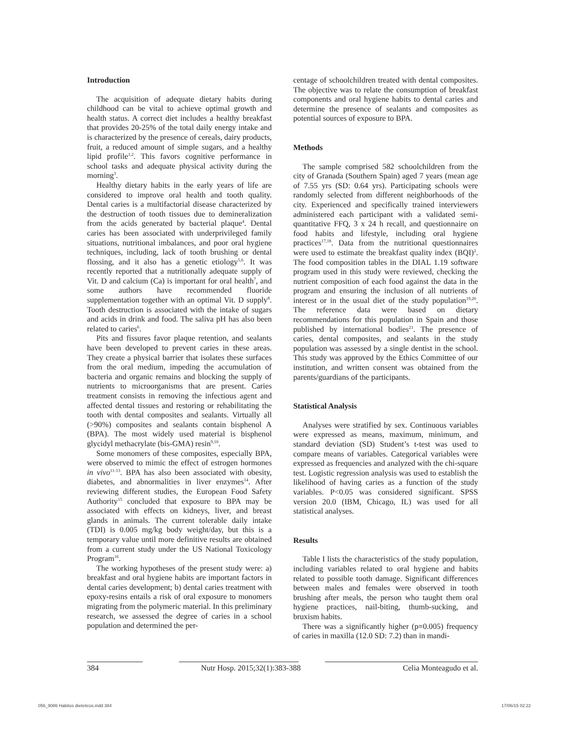Introduction
The acquisition of adequate dietary habits during childhood can be vital to achieve optimal growth and health status. A correct diet includes a healthy breakfast that provides 20-25% of the total daily energy intake and is characterized by the presence of cereals, dairy products, fruit, a reduced amount of simple sugars, and a healthy lipid profile<sup>1,2</sup>. This favors cognitive performance in school tasks and adequate physical activity during the morning<sup>3</sup>.
Healthy dietary habits in the early years of life are considered to improve oral health and tooth quality. Dental caries is a multifactorial disease characterized by the destruction of tooth tissues due to demineralization from the acids generated by bacterial plaque<sup>4</sup>. Dental caries has been associated with underprivileged family situations, nutritional imbalances, and poor oral hygiene techniques, including, lack of tooth brushing or dental flossing, and it also has a genetic etiology<sup>5,6</sup>. It was recently reported that a nutritionally adequate supply of Vit. D and calcium (Ca) is important for oral health<sup>7</sup>, and some authors have recommended fluoride supplementation together with an optimal Vit. D supply<sup>8</sup>. Tooth destruction is associated with the intake of sugars and acids in drink and food. The saliva pH has also been related to caries<sup>6</sup>.
Pits and fissures favor plaque retention, and sealants have been developed to prevent caries in these areas. They create a physical barrier that isolates these surfaces from the oral medium, impeding the accumulation of bacteria and organic remains and blocking the supply of nutrients to microorganisms that are present. Caries treatment consists in removing the infectious agent and affected dental tissues and restoring or rehabilitating the tooth with dental composites and sealants. Virtually all (>90%) composites and sealants contain bisphenol A (BPA). The most widely used material is bisphenol glycidyl methacrylate (bis-GMA) resin<sup>9,10</sup>.
Some monomers of these composites, especially BPA, were observed to mimic the effect of estrogen hormones in vivo<sup>11-13</sup>. BPA has also been associated with obesity, diabetes, and abnormalities in liver enzymes<sup>14</sup>. After reviewing different studies, the European Food Safety Authority<sup>15</sup> concluded that exposure to BPA may be associated with effects on kidneys, liver, and breast glands in animals. The current tolerable daily intake (TDI) is 0.005 mg/kg body weight/day, but this is a temporary value until more definitive results are obtained from a current study under the US National Toxicology Program<sup>16</sup>.
The working hypotheses of the present study were: a) breakfast and oral hygiene habits are important factors in dental caries development; b) dental caries treatment with epoxy-resins entails a risk of oral exposure to monomers migrating from the polymeric material. In this preliminary research, we assessed the degree of caries in a school population and determined the per-
centage of schoolchildren treated with dental composites. The objective was to relate the consumption of breakfast components and oral hygiene habits to dental caries and determine the presence of sealants and composites as potential sources of exposure to BPA.
Methods
The sample comprised 582 schoolchildren from the city of Granada (Southern Spain) aged 7 years (mean age of 7.55 yrs (SD: 0.64 yrs). Participating schools were randomly selected from different neighborhoods of the city. Experienced and specifically trained interviewers administered each participant with a validated semi-quantitative FFQ, 3 x 24 h recall, and questionnaire on food habits and lifestyle, including oral hygiene practices<sup>17,18</sup>. Data from the nutritional questionnaires were used to estimate the breakfast quality index (BQI)<sup>2</sup>. The food composition tables in the DIAL 1.19 software program used in this study were reviewed, checking the nutrient composition of each food against the data in the program and ensuring the inclusion of all nutrients of interest or in the usual diet of the study population<sup>19,20</sup>. The reference data were based on dietary recommendations for this population in Spain and those published by international bodies<sup>21</sup>. The presence of caries, dental composites, and sealants in the study population was assessed by a single dentist in the school. This study was approved by the Ethics Committee of our institution, and written consent was obtained from the parents/guardians of the participants.
Statistical Analysis
Analyses were stratified by sex. Continuous variables were expressed as means, maximum, minimum, and standard deviation (SD) Student’s t-test was used to compare means of variables. Categorical variables were expressed as frequencies and analyzed with the chi-square test. Logistic regression analysis was used to establish the likelihood of having caries as a function of the study variables. P<0.05 was considered significant. SPSS version 20.0 (IBM, Chicago, IL) was used for all statistical analyses.
Results
Table I lists the characteristics of the study population, including variables related to oral hygiene and habits related to possible tooth damage. Significant differences between males and females were observed in tooth brushing after meals, the person who taught them oral hygiene practices, nail-biting, thumb-sucking, and bruxism habits.
There was a significantly higher (p=0.005) frequency of caries in maxilla (12.0 SD: 7.2) than in mandi-
384 Nutr Hosp. 2015;32(1):383-388 Celia Monteagudo et al.
056_9086 Habitos dieteticos.indd 384 17/06/15 02:22